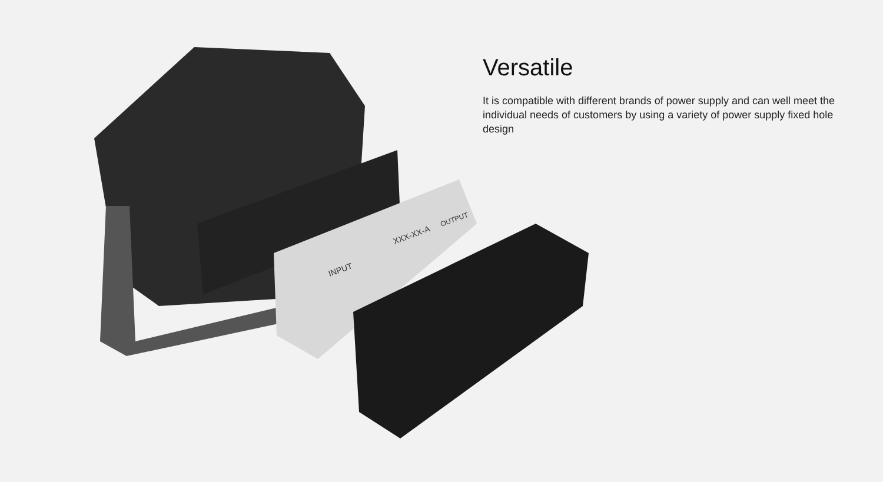INPUT
XXX-XX-A
OUTPUT
Versatile
It is compatible with different brands of power supply and can well meet the individual needs of customers by using a variety of power supply fixed hole design